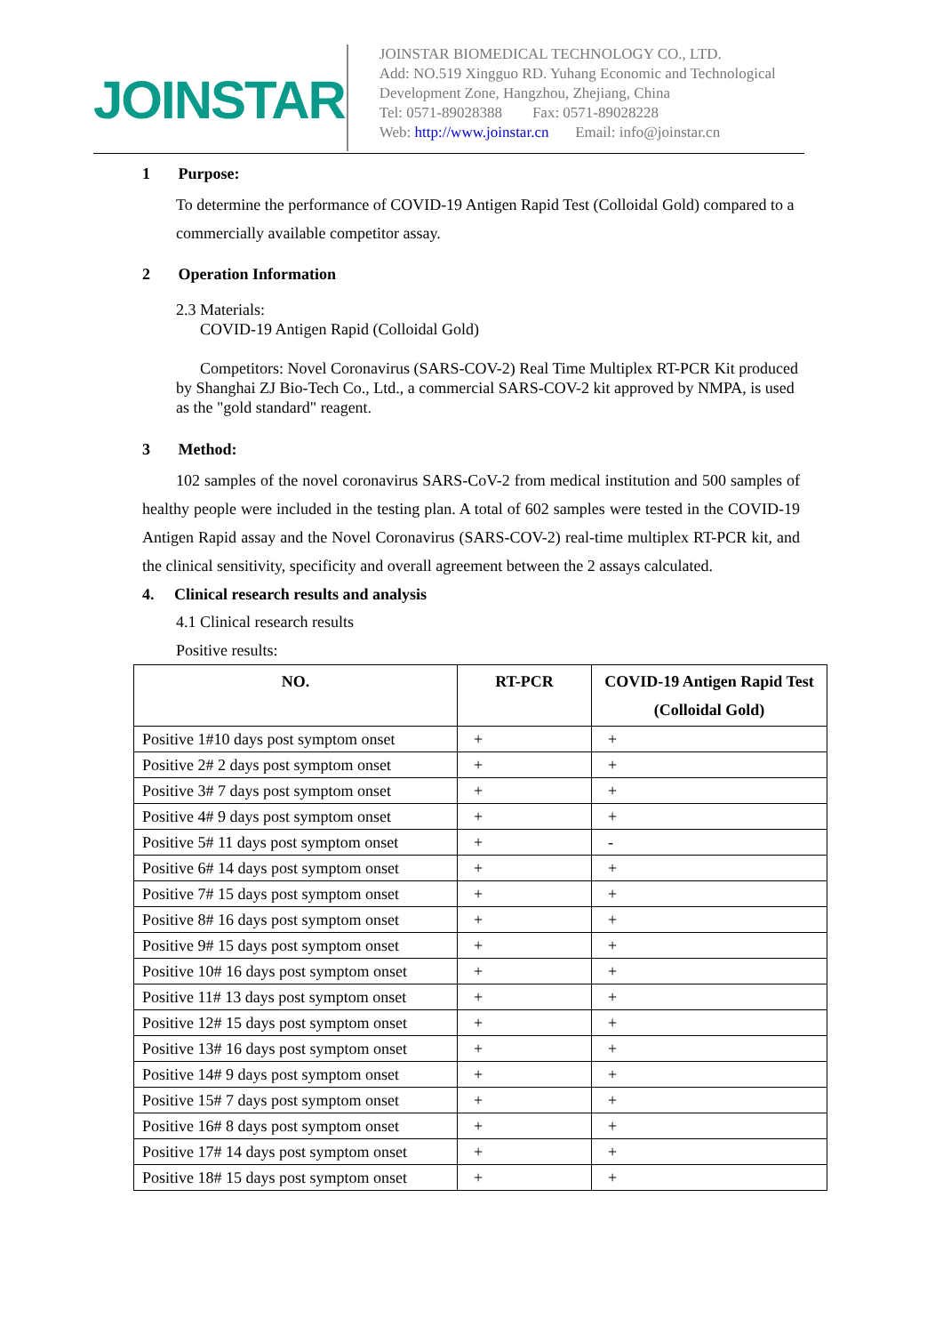JOINSTAR
JOINSTAR BIOMEDICAL TECHNOLOGY CO., LTD.
Add: NO.519 Xingguo RD. Yuhang Economic and Technological Development Zone, Hangzhou, Zhejiang, China
Tel: 0571-89028388 Fax: 0571-89028228
Web: http://www.joinstar.cn Email: info@joinstar.cn
1 Purpose:
To determine the performance of COVID-19 Antigen Rapid Test (Colloidal Gold) compared to a commercially available competitor assay.
2 Operation Information
2.3 Materials:
COVID-19 Antigen Rapid (Colloidal Gold)
Competitors: Novel Coronavirus (SARS-COV-2) Real Time Multiplex RT-PCR Kit produced by Shanghai ZJ Bio-Tech Co., Ltd., a commercial SARS-COV-2 kit approved by NMPA, is used as the "gold standard" reagent.
3 Method:
102 samples of the novel coronavirus SARS-CoV-2 from medical institution and 500 samples of healthy people were included in the testing plan. A total of 602 samples were tested in the COVID-19 Antigen Rapid assay and the Novel Coronavirus (SARS-COV-2) real-time multiplex RT-PCR kit, and the clinical sensitivity, specificity and overall agreement between the 2 assays calculated.
4. Clinical research results and analysis
4.1 Clinical research results
Positive results:
| NO. | RT-PCR | COVID-19 Antigen Rapid Test (Colloidal Gold) |
| --- | --- | --- |
| Positive 1#10 days post symptom onset | + | + |
| Positive 2# 2 days post symptom onset | + | + |
| Positive 3# 7 days post symptom onset | + | + |
| Positive 4# 9 days post symptom onset | + | + |
| Positive 5# 11 days post symptom onset | + | - |
| Positive 6# 14 days post symptom onset | + | + |
| Positive 7# 15 days post symptom onset | + | + |
| Positive 8# 16 days post symptom onset | + | + |
| Positive 9# 15 days post symptom onset | + | + |
| Positive 10# 16 days post symptom onset | + | + |
| Positive 11# 13 days post symptom onset | + | + |
| Positive 12# 15 days post symptom onset | + | + |
| Positive 13# 16 days post symptom onset | + | + |
| Positive 14# 9 days post symptom onset | + | + |
| Positive 15# 7 days post symptom onset | + | + |
| Positive 16# 8 days post symptom onset | + | + |
| Positive 17# 14 days post symptom onset | + | + |
| Positive 18# 15 days post symptom onset | + | + |